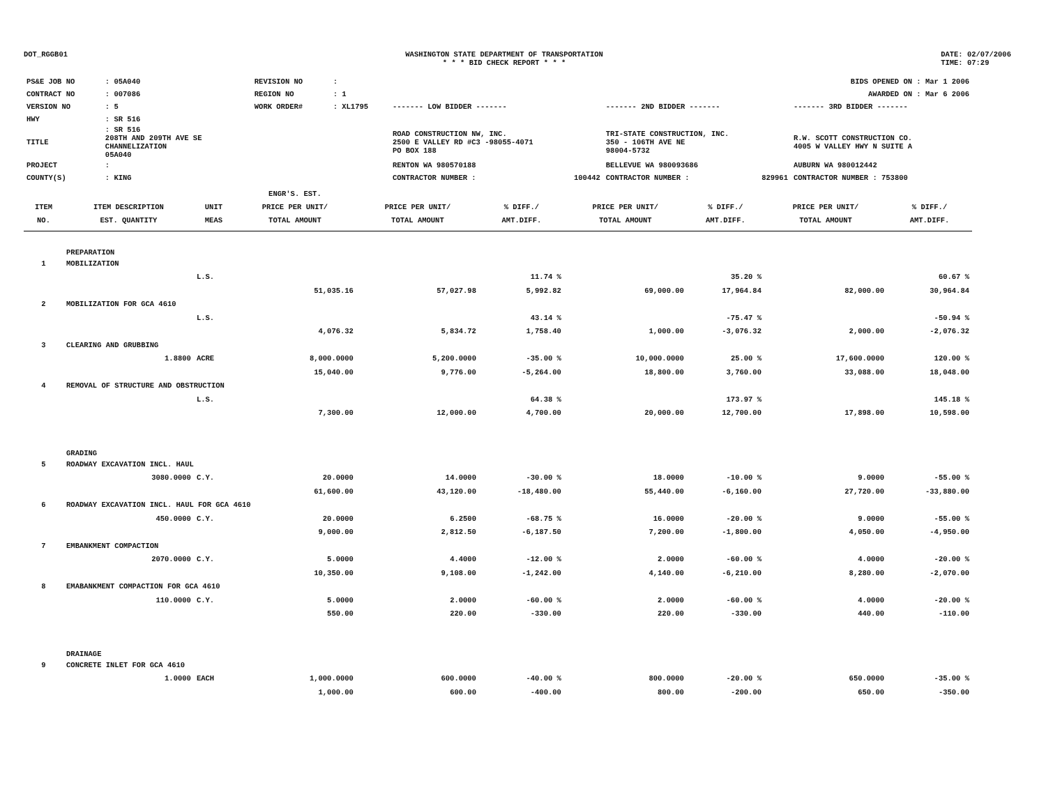DOT_RGGB01 WASHINGTON STATE DEPARTMENT OF TRANSPORTATION
* * * BID CHECK REPORT * * *
DATE: 02/07/2006
TIME: 07:29
| PS&E JOB NO | : 05A040 | REVISION NO | : | | | | BIDS OPENED ON : Mar 1 2006 | |
| CONTRACT NO | : 007086 | REGION NO | : 1 | | | | AWARDED ON : Mar 6 2006 | |
| VERSION NO | : 5 | WORK ORDER# | : XL1795 | ------- LOW BIDDER ------- | | ------- 2ND BIDDER ------- | | ------- 3RD BIDDER ------- |
| HWY | : SR 516 | | | | | | | |
| TITLE | : SR 516 208TH AND 209TH AVE SE CHANNELIZATION 05A040 | | | ROAD CONSTRUCTION NW, INC. 2500 E VALLEY RD #C3 -98055-4071 PO BOX 188 | | TRI-STATE CONSTRUCTION, INC. 350 - 106TH AVE NE 98004-5732 | | R.W. SCOTT CONSTRUCTION CO. 4005 W VALLEY HWY N SUITE A |
| PROJECT | : | | | RENTON WA 980570188 | | BELLEVUE WA 980093686 | | AUBURN WA 980012442 |
| COUNTY(S) | : KING | | | CONTRACTOR NUMBER : | 100442 | CONTRACTOR NUMBER : | 829961 | CONTRACTOR NUMBER : 753800 |
| | | | ENGR'S. EST. | | | | | | |
| --- | --- | --- | --- | --- | --- | --- | --- | --- | --- |
| ITEM | ITEM DESCRIPTION | UNIT | PRICE PER UNIT/ | PRICE PER UNIT/ | % DIFF./ | PRICE PER UNIT/ | % DIFF./ | PRICE PER UNIT/ | % DIFF./ |
| NO. | EST. QUANTITY | MEAS | TOTAL AMOUNT | TOTAL AMOUNT | AMT.DIFF. | TOTAL AMOUNT | AMT.DIFF. | TOTAL AMOUNT | AMT.DIFF. |
| | PREPARATION | | | | | | | | |
| 1 | MOBILIZATION | | | | | | | | |
| | | L.S. | | | 11.74 % | | 35.20 % | | 60.67 % |
| | | | 51,035.16 | 57,027.98 | 5,992.82 | 69,000.00 | 17,964.84 | 82,000.00 | 30,964.84 |
| 2 | MOBILIZATION FOR GCA 4610 | | | | | | | | |
| | | L.S. | | | 43.14 % | | -75.47 % | | -50.94 % |
| | | | 4,076.32 | 5,834.72 | 1,758.40 | 1,000.00 | -3,076.32 | 2,000.00 | -2,076.32 |
| 3 | CLEARING AND GRUBBING | | | | | | | | |
| | 1.8800 | ACRE | 8,000.0000 | 5,200.0000 | -35.00 % | 10,000.0000 | 25.00 % | 17,600.0000 | 120.00 % |
| | | | 15,040.00 | 9,776.00 | -5,264.00 | 18,800.00 | 3,760.00 | 33,088.00 | 18,048.00 |
| 4 | REMOVAL OF STRUCTURE AND OBSTRUCTION | | | | | | | | |
| | | L.S. | | | 64.38 % | | 173.97 % | | 145.18 % |
| | | | 7,300.00 | 12,000.00 | 4,700.00 | 20,000.00 | 12,700.00 | 17,898.00 | 10,598.00 |
| | GRADING | | | | | | | | |
| 5 | ROADWAY EXCAVATION INCL. HAUL | | | | | | | | |
| | 3080.0000 | C.Y. | 20.0000 | 14.0000 | -30.00 % | 18.0000 | -10.00 % | 9.0000 | -55.00 % |
| | | | 61,600.00 | 43,120.00 | -18,480.00 | 55,440.00 | -6,160.00 | 27,720.00 | -33,880.00 |
| 6 | ROADWAY EXCAVATION INCL. HAUL FOR GCA 4610 | | | | | | | | |
| | 450.0000 | C.Y. | 20.0000 | 6.2500 | -68.75 % | 16.0000 | -20.00 % | 9.0000 | -55.00 % |
| | | | 9,000.00 | 2,812.50 | -6,187.50 | 7,200.00 | -1,800.00 | 4,050.00 | -4,950.00 |
| 7 | EMBANKMENT COMPACTION | | | | | | | | |
| | 2070.0000 | C.Y. | 5.0000 | 4.4000 | -12.00 % | 2.0000 | -60.00 % | 4.0000 | -20.00 % |
| | | | 10,350.00 | 9,108.00 | -1,242.00 | 4,140.00 | -6,210.00 | 8,280.00 | -2,070.00 |
| 8 | EMABANKMENT COMPACTION FOR GCA 4610 | | | | | | | | |
| | 110.0000 | C.Y. | 5.0000 | 2.0000 | -60.00 % | 2.0000 | -60.00 % | 4.0000 | -20.00 % |
| | | | 550.00 | 220.00 | -330.00 | 220.00 | -330.00 | 440.00 | -110.00 |
| | DRAINAGE | | | | | | | | |
| 9 | CONCRETE INLET FOR GCA 4610 | | | | | | | | |
| | 1.0000 | EACH | 1,000.0000 | 600.0000 | -40.00 % | 800.0000 | -20.00 % | 650.0000 | -35.00 % |
| | | | 1,000.00 | 600.00 | -400.00 | 800.00 | -200.00 | 650.00 | -350.00 |